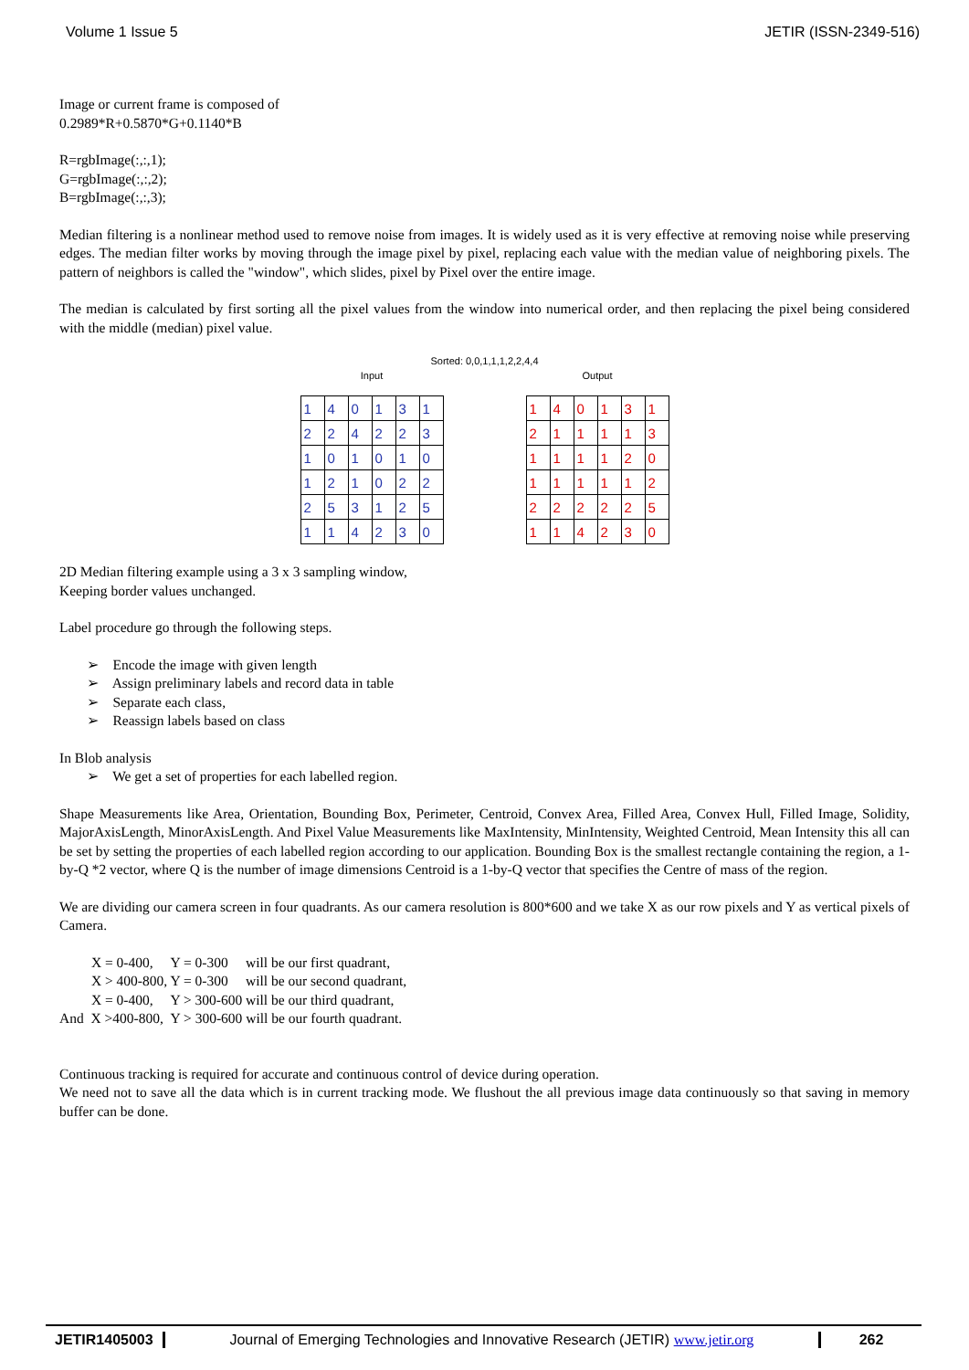Volume 1 Issue 5 JETIR (ISSN-2349-516)
Image or current frame is composed of
0.2989*R+0.5870*G+0.1140*B
R=rgbImage(:,:,1);
G=rgbImage(:,:,2);
B=rgbImage(:,:,3);
Median filtering is a nonlinear method used to remove noise from images. It is widely used as it is very effective at removing noise while preserving edges. The median filter works by moving through the image pixel by pixel, replacing each value with the median value of neighboring pixels. The pattern of neighbors is called the "window", which slides, pixel by Pixel over the entire image.
The median is calculated by first sorting all the pixel values from the window into numerical order, and then replacing the pixel being considered with the middle (median) pixel value.
Sorted: 0,0,1,1,1,2,2,4,4
Input
| 1 | 4 | 0 | 1 | 3 | 1 |
| 2 | 2 | 4 | 2 | 2 | 3 |
| 1 | 0 | 1 | 0 | 1 | 0 |
| 1 | 2 | 1 | 0 | 2 | 2 |
| 2 | 5 | 3 | 1 | 2 | 5 |
| 1 | 1 | 4 | 2 | 3 | 0 |
Output
| 1 | 4 | 0 | 1 | 3 | 1 |
| 2 | 1 | 1 | 1 | 1 | 3 |
| 1 | 1 | 1 | 1 | 2 | 0 |
| 1 | 1 | 1 | 1 | 1 | 2 |
| 2 | 2 | 2 | 2 | 2 | 5 |
| 1 | 1 | 4 | 2 | 3 | 0 |
2D Median filtering example using a 3 x 3 sampling window,
Keeping border values unchanged.
Label procedure go through the following steps.
➢ Encode the image with given length
➢ Assign preliminary labels and record data in table
➢ Separate each class,
➢ Reassign labels based on class
In Blob analysis
➢ We get a set of properties for each labelled region.
Shape Measurements like Area, Orientation, Bounding Box, Perimeter, Centroid, Convex Area, Filled Area, Convex Hull, Filled Image, Solidity, MajorAxisLength, MinorAxisLength. And Pixel Value Measurements like MaxIntensity, MinIntensity, Weighted Centroid, Mean Intensity this all can be set by setting the properties of each labelled region according to our application. Bounding Box is the smallest rectangle containing the region, a 1-by-Q *2 vector, where Q is the number of image dimensions Centroid is a 1-by-Q vector that specifies the Centre of mass of the region.
We are dividing our camera screen in four quadrants. As our camera resolution is 800*600 and we take X as our row pixels and Y as vertical pixels of Camera.
X = 0-400, Y = 0-300 will be our first quadrant,
X > 400-800, Y = 0-300 will be our second quadrant,
X = 0-400, Y > 300-600 will be our third quadrant,
And X >400-800, Y > 300-600 will be our fourth quadrant.
Continuous tracking is required for accurate and continuous control of device during operation.
We need not to save all the data which is in current tracking mode. We flushout the all previous image data continuously so that saving in memory buffer can be done.
JETIR1405003 Journal of Emerging Technologies and Innovative Research (JETIR) www.jetir.org
262